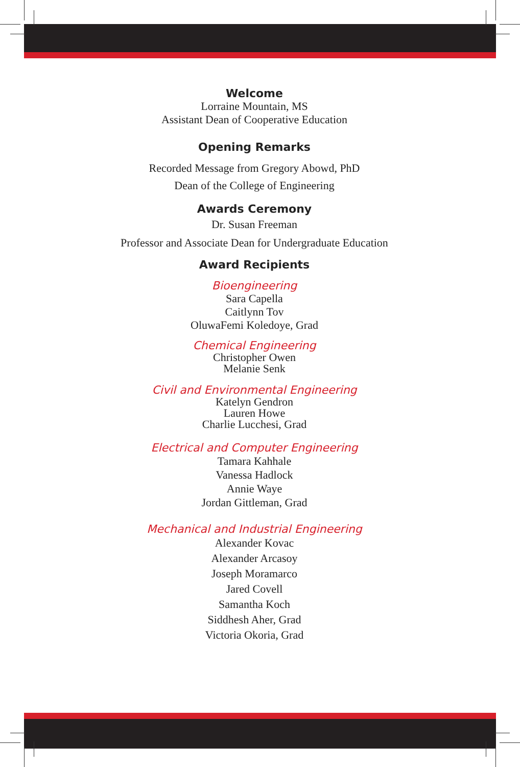Welcome
Lorraine Mountain, MS
Assistant Dean of Cooperative Education
Opening Remarks
Recorded Message from Gregory Abowd, PhD
Dean of the College of Engineering
Awards Ceremony
Dr. Susan Freeman
Professor and Associate Dean for Undergraduate Education
Award Recipients
Bioengineering
Sara Capella
Caitlynn Tov
OluwaFemi Koledoye, Grad
Chemical Engineering
Christopher Owen
Melanie Senk
Civil and Environmental Engineering
Katelyn Gendron
Lauren Howe
Charlie Lucchesi, Grad
Electrical and Computer Engineering
Tamara Kahhale
Vanessa Hadlock
Annie Waye
Jordan Gittleman, Grad
Mechanical and Industrial Engineering
Alexander Kovac
Alexander Arcasoy
Joseph Moramarco
Jared Covell
Samantha Koch
Siddhesh Aher, Grad
Victoria Okoria, Grad